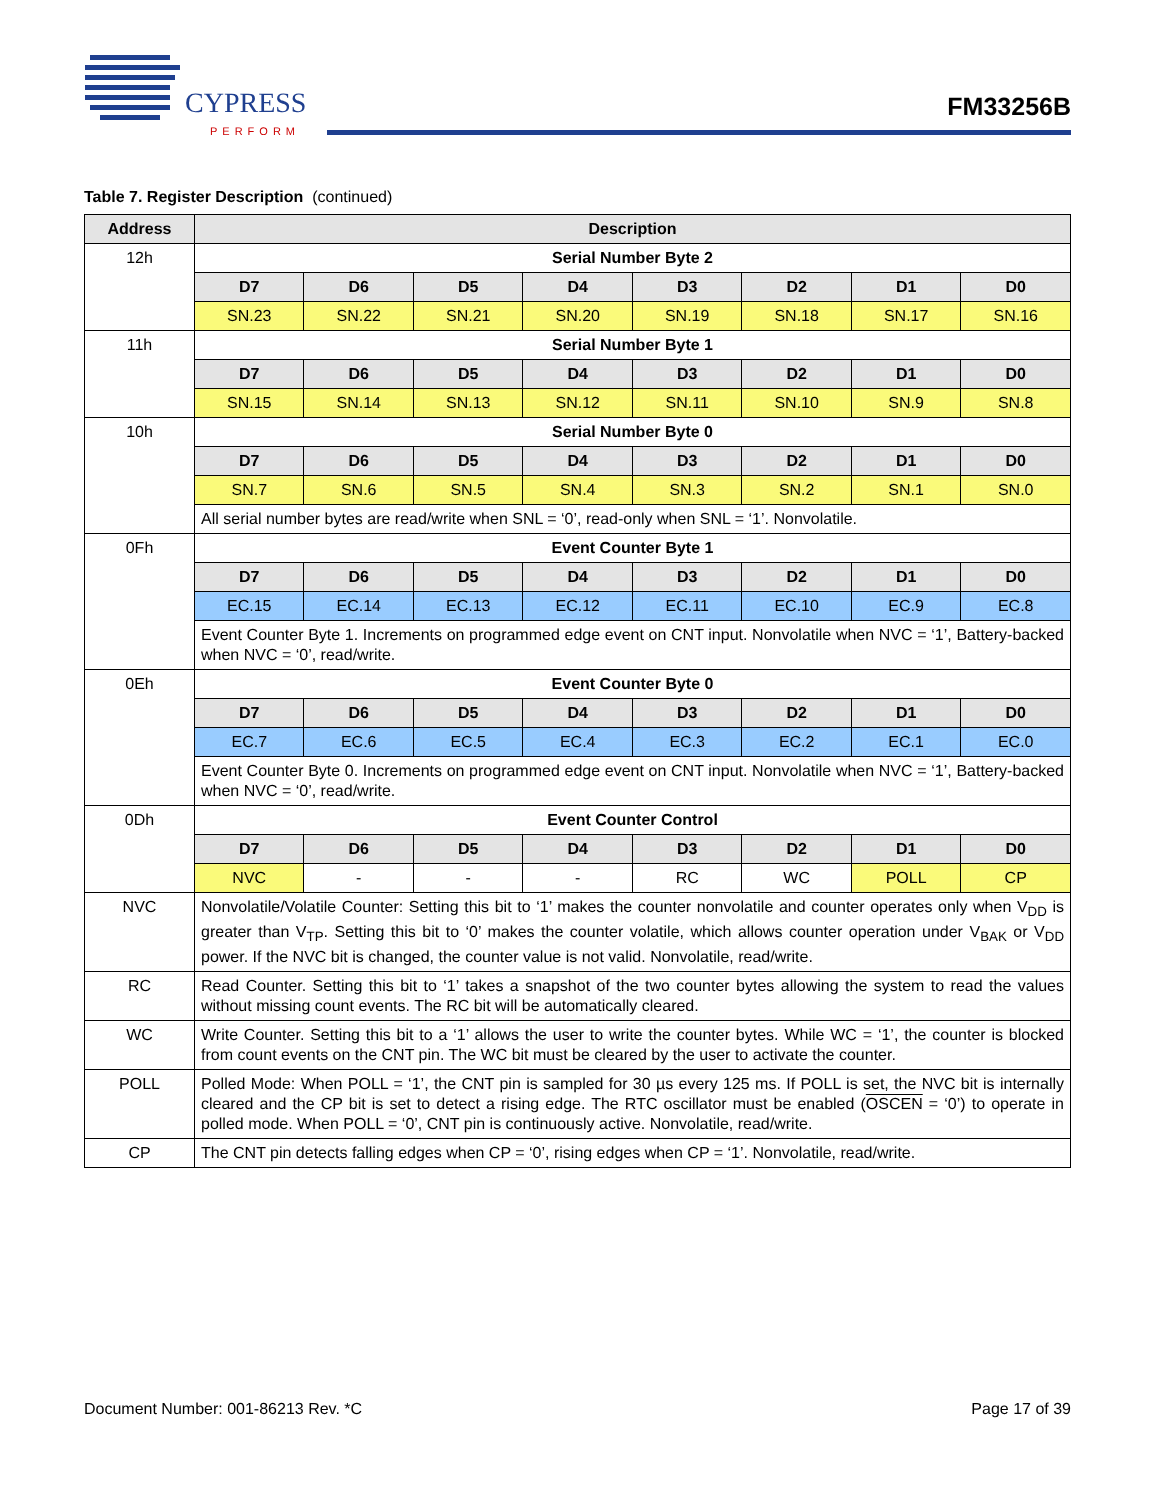CYPRESS
PERFORM
FM33256B
Table 7. Register Description (continued)
| Address | Description | | | | | | | |
| --- | --- | --- | --- | --- | --- | --- | --- | --- |
| 12h | Serial Number Byte 2 | | | | | | | |
| | D7 | D6 | D5 | D4 | D3 | D2 | D1 | D0 |
| | SN.23 | SN.22 | SN.21 | SN.20 | SN.19 | SN.18 | SN.17 | SN.16 |
| 11h | Serial Number Byte 1 | | | | | | | |
| | D7 | D6 | D5 | D4 | D3 | D2 | D1 | D0 |
| | SN.15 | SN.14 | SN.13 | SN.12 | SN.11 | SN.10 | SN.9 | SN.8 |
| 10h | Serial Number Byte 0 | | | | | | | |
| | D7 | D6 | D5 | D4 | D3 | D2 | D1 | D0 |
| | SN.7 | SN.6 | SN.5 | SN.4 | SN.3 | SN.2 | SN.1 | SN.0 |
| | All serial number bytes are read/write when SNL = ‘0’, read-only when SNL = ‘1’. Nonvolatile. | | | | | | | |
| 0Fh | Event Counter Byte 1 | | | | | | | |
| | D7 | D6 | D5 | D4 | D3 | D2 | D1 | D0 |
| | EC.15 | EC.14 | EC.13 | EC.12 | EC.11 | EC.10 | EC.9 | EC.8 |
| | Event Counter Byte 1. Increments on programmed edge event on CNT input. Nonvolatile when NVC = ‘1’, Battery-backed when NVC = ‘0’, read/write. | | | | | | | |
| 0Eh | Event Counter Byte 0 | | | | | | | |
| | D7 | D6 | D5 | D4 | D3 | D2 | D1 | D0 |
| | EC.7 | EC.6 | EC.5 | EC.4 | EC.3 | EC.2 | EC.1 | EC.0 |
| | Event Counter Byte 0. Increments on programmed edge event on CNT input. Nonvolatile when NVC = ‘1’, Battery-backed when NVC = ‘0’, read/write. | | | | | | | |
| 0Dh | Event Counter Control | | | | | | | |
| | D7 | D6 | D5 | D4 | D3 | D2 | D1 | D0 |
| | NVC | - | - | - | RC | WC | POLL | CP |
| NVC | Nonvolatile/Volatile Counter: Setting this bit to ‘1’ makes the counter nonvolatile and counter operates only when V<sub>DD</sub> is greater than V<sub>TP</sub>. Setting this bit to ‘0’ makes the counter volatile, which allows counter operation under V<sub>BAK</sub> or V<sub>DD</sub> power. If the NVC bit is changed, the counter value is not valid. Nonvolatile, read/write. | | | | | | | |
| RC | Read Counter. Setting this bit to ‘1’ takes a snapshot of the two counter bytes allowing the system to read the values without missing count events. The RC bit will be automatically cleared. | | | | | | | |
| WC | Write Counter. Setting this bit to a ‘1’ allows the user to write the counter bytes. While WC = ‘1’, the counter is blocked from count events on the CNT pin. The WC bit must be cleared by the user to activate the counter. | | | | | | | |
| POLL | Polled Mode: When POLL = ‘1’, the CNT pin is sampled for 30 µs every 125 ms. If POLL is set, the NVC bit is internally cleared and the CP bit is set to detect a rising edge. The RTC oscillator must be enabled ( OSCEN = ‘0’) to operate in polled mode. When POLL = ‘0’, CNT pin is continuously active. Nonvolatile, read/write. | | | | | | | |
| CP | The CNT pin detects falling edges when CP = ‘0’, rising edges when CP = ‘1’. Nonvolatile, read/write. | | | | | | | |
Document Number: 001-86213 Rev. *C Page 17 of 39